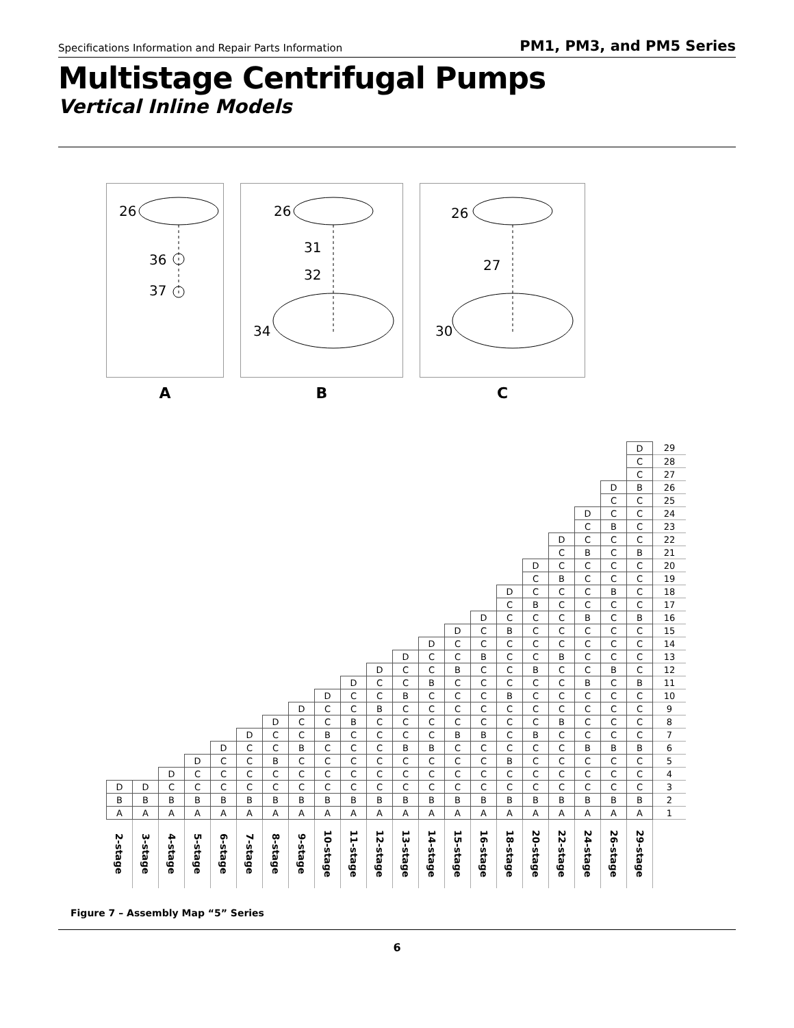Specifications Information and Repair Parts Information PM1, PM3, and PM5 Series
Multistage Centrifugal Pumps
Vertical Inline Models
26
36
37
A
26
31
32
34
B
26
27
30
C
| | | | | | | | | | | | | | | | | | | | | D | 29 |
| | | | | | | | | | | | | | | | | | | | | C | 28 |
| | | | | | | | | | | | | | | | | | | | | C | 27 |
| | | | | | | | | | | | | | | | | | | | D | B | 26 |
| | | | | | | | | | | | | | | | | | | | C | C | 25 |
| | | | | | | | | | | | | | | | | | | D | C | C | 24 |
| | | | | | | | | | | | | | | | | | | C | B | C | 23 |
| | | | | | | | | | | | | | | | | | D | C | C | C | 22 |
| | | | | | | | | | | | | | | | | | C | B | C | B | 21 |
| | | | | | | | | | | | | | | | | D | C | C | C | C | 20 |
| | | | | | | | | | | | | | | | | C | B | C | C | C | 19 |
| | | | | | | | | | | | | | | | D | C | C | C | B | C | 18 |
| | | | | | | | | | | | | | | | C | B | C | C | C | C | 17 |
| | | | | | | | | | | | | | | D | C | C | C | B | C | B | 16 |
| | | | | | | | | | | | | | D | C | B | C | C | C | C | C | 15 |
| | | | | | | | | | | | | D | C | C | C | C | C | C | C | C | 14 |
| | | | | | | | | | | | D | C | C | B | C | C | B | C | C | C | 13 |
| | | | | | | | | | | D | C | C | B | C | C | B | C | C | B | C | 12 |
| | | | | | | | | | D | C | C | B | C | C | C | C | C | B | C | B | 11 |
| | | | | | | | | D | C | C | B | C | C | C | B | C | C | C | C | C | 10 |
| | | | | | | | D | C | C | B | C | C | C | C | C | C | C | C | C | C | 9 |
| | | | | | | D | C | C | B | C | C | C | C | C | C | C | B | C | C | C | 8 |
| | | | | | D | C | C | B | C | C | C | C | B | B | C | B | C | C | C | C | 7 |
| | | | | D | C | C | B | C | C | C | B | B | C | C | C | C | C | B | B | B | 6 |
| | | | D | C | C | B | C | C | C | C | C | C | C | C | B | C | C | C | C | C | 5 |
| | | D | C | C | C | C | C | C | C | C | C | C | C | C | C | C | C | C | C | C | 4 |
| D | D | C | C | C | C | C | C | C | C | C | C | C | C | C | C | C | C | C | C | C | 3 |
| B | B | B | B | B | B | B | B | B | B | B | B | B | B | B | B | B | B | B | B | B | 2 |
| A | A | A | A | A | A | A | A | A | A | A | A | A | A | A | A | A | A | A | A | A | 1 |
| 2-stage | 3-stage | 4-stage | 5-stage | 6-stage | 7-stage | 8-stage | 9-stage | 10-stage | 11-stage | 12-stage | 13-stage | 14-stage | 15-stage | 16-stage | 18-stage | 20-stage | 22-stage | 24-stage | 26-stage | 29-stage | |
Figure 7 – Assembly Map “5” Series
6